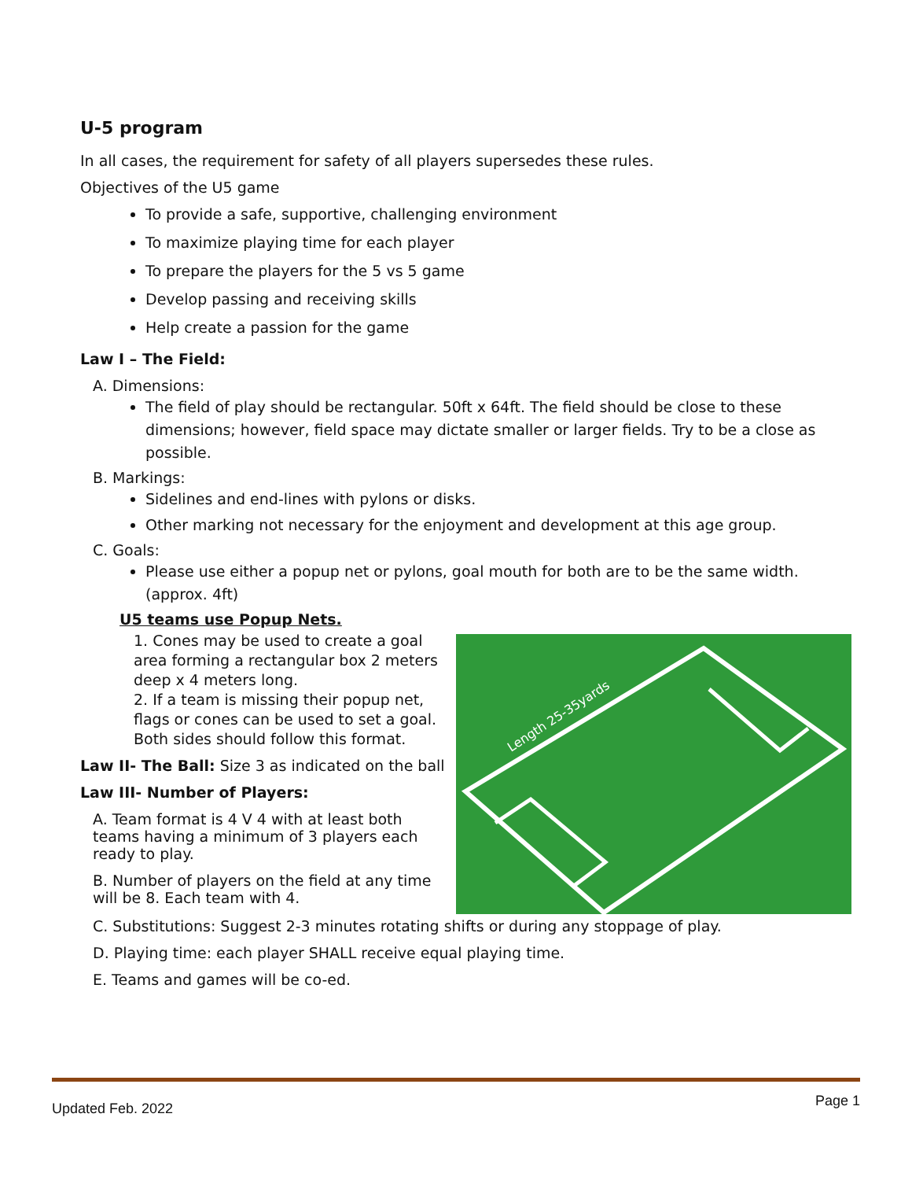U-5 program
In all cases, the requirement for safety of all players supersedes these rules.
Objectives of the U5 game
To provide a safe, supportive, challenging environment
To maximize playing time for each player
To prepare the players for the 5 vs 5 game
Develop passing and receiving skills
Help create a passion for the game
Law I – The Field:
A. Dimensions:
The field of play should be rectangular. 50ft x 64ft. The field should be close to these dimensions; however, field space may dictate smaller or larger fields. Try to be a close as possible.
B. Markings:
Sidelines and end-lines with pylons or disks.
Other marking not necessary for the enjoyment and development at this age group.
C. Goals:
Please use either a popup net or pylons, goal mouth for both are to be the same width. (approx. 4ft)
U5 teams use Popup Nets.
1. Cones may be used to create a goal area forming a rectangular box 2 meters deep x 4 meters long.
2. If a team is missing their popup net, flags or cones can be used to set a goal. Both sides should follow this format.
Law II- The Ball: Size 3 as indicated on the ball
Law III- Number of Players:
A. Team format is 4 V 4 with at least both teams having a minimum of 3 players each ready to play.
B. Number of players on the field at any time will be 8. Each team with 4.
Length 25-35yards
C. Substitutions: Suggest 2-3 minutes rotating shifts or during any stoppage of play.
D. Playing time: each player SHALL receive equal playing time.
E. Teams and games will be co-ed.
Updated Feb. 2022 Page 1